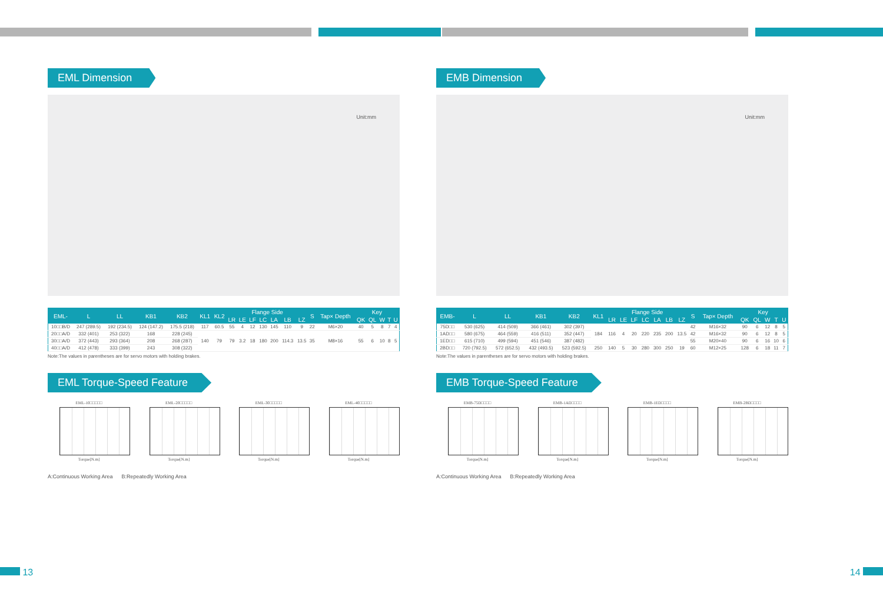EML Dimension
Unit:mm
| EML- | L | LL | KB1 | KB2 | KL1 | KL2 | Flange Side | | | | | | | S | Tap× Depth | Key | | | | |
| --- | --- | --- | --- | --- | --- | --- | --- | --- | --- | --- | --- | --- | --- | --- | --- | --- | --- | --- | --- | --- |
| | | | | | | | LR | LE | LF | LC | LA | LB | LZ | | | QK | QL | W | T | U |
| 10□□B/D | 247 (289.5) | 192 (234.5) | 124 (147.2) | 175.5 (218) | 117 | 60.5 | 55 | 4 | 12 | 130 | 145 | 110 | 9 | 22 | M6×20 | 40 | 5 | 8 | 7 | 4 |
| 20□□A/D | 332 (401) | 253 (322) | 168 | 228 (245) | 140 | 79 | 79 | 3.2 | 18 | 180 | 200 | 114.3 | 13.5 | 35 | M8×16 | 55 | 6 | 10 | 8 | 5 |
| 30□□A/D | 372 (443) | 293 (364) | 208 | 268 (287) | | | | | | | | | | | | | | | | |
| 40□□A/D | 412 (478) | 333 (399) | 243 | 308 (322) | | | | | | | | | | | | | | | | |
Note:The values in parentheses are for servo motors with holding brakes.
EML Torque-Speed Feature
EML-10□□□□□
Torque[N.m]
EML-20□□□□□
Torque[N.m]
EML-30□□□□□
Torque[N.m]
EML-40□□□□□
Torque[N.m]
A:Continuous Working Area B:Repeatedly Working Area
EMB Dimension
Unit:mm
| EMB- | L | LL | KB1 | KB2 | KL1 | Flange Side | | | | | | | S | Tap× Depth | Key | | | | |
| --- | --- | --- | --- | --- | --- | --- | --- | --- | --- | --- | --- | --- | --- | --- | --- | --- | --- | --- | --- |
| | | | | | | LR | LE | LF | LC | LA | LB | LZ | | | QK | QL | W | T | U |
| 75D□□ | 530 (625) | 414 (509) | 366 (461) | 302 (397) | 184 | 116 | 4 | 20 | 220 | 235 | 200 | 13.5 | 42 | M16×32 | 90 | 6 | 12 | 8 | 5 |
| 1AD□□ | 580 (675) | 464 (559) | 416 (511) | 352 (447) | | | | | | | | | 42 | M16×32 | 90 | 6 | 12 | 8 | 5 |
| 1ED□□ | 615 (710) | 499 (594) | 451 (546) | 387 (482) | | | | | | | | | 55 | M20×40 | 90 | 6 | 16 | 10 | 6 |
| 2BD□□ | 720 (792.5) | 572 (652.5) | 432 (493.5) | 523 (592.5) | 250 | 140 | 5 | 30 | 280 | 300 | 250 | 19 | 60 | M12×25 | 128 | 6 | 18 | 11 | 7 |
Note:The values in parentheses are for servo motors with holding brakes.
EMB Torque-Speed Feature
EMB-75D□□□□
Torque[N.m]
EMB-1AD□□□□
Torque[N.m]
EMB-1ED□□□□
Torque[N.m]
EMB-2BD□□□□
Torque[N.m]
A:Continuous Working Area B:Repeatedly Working Area
13 14